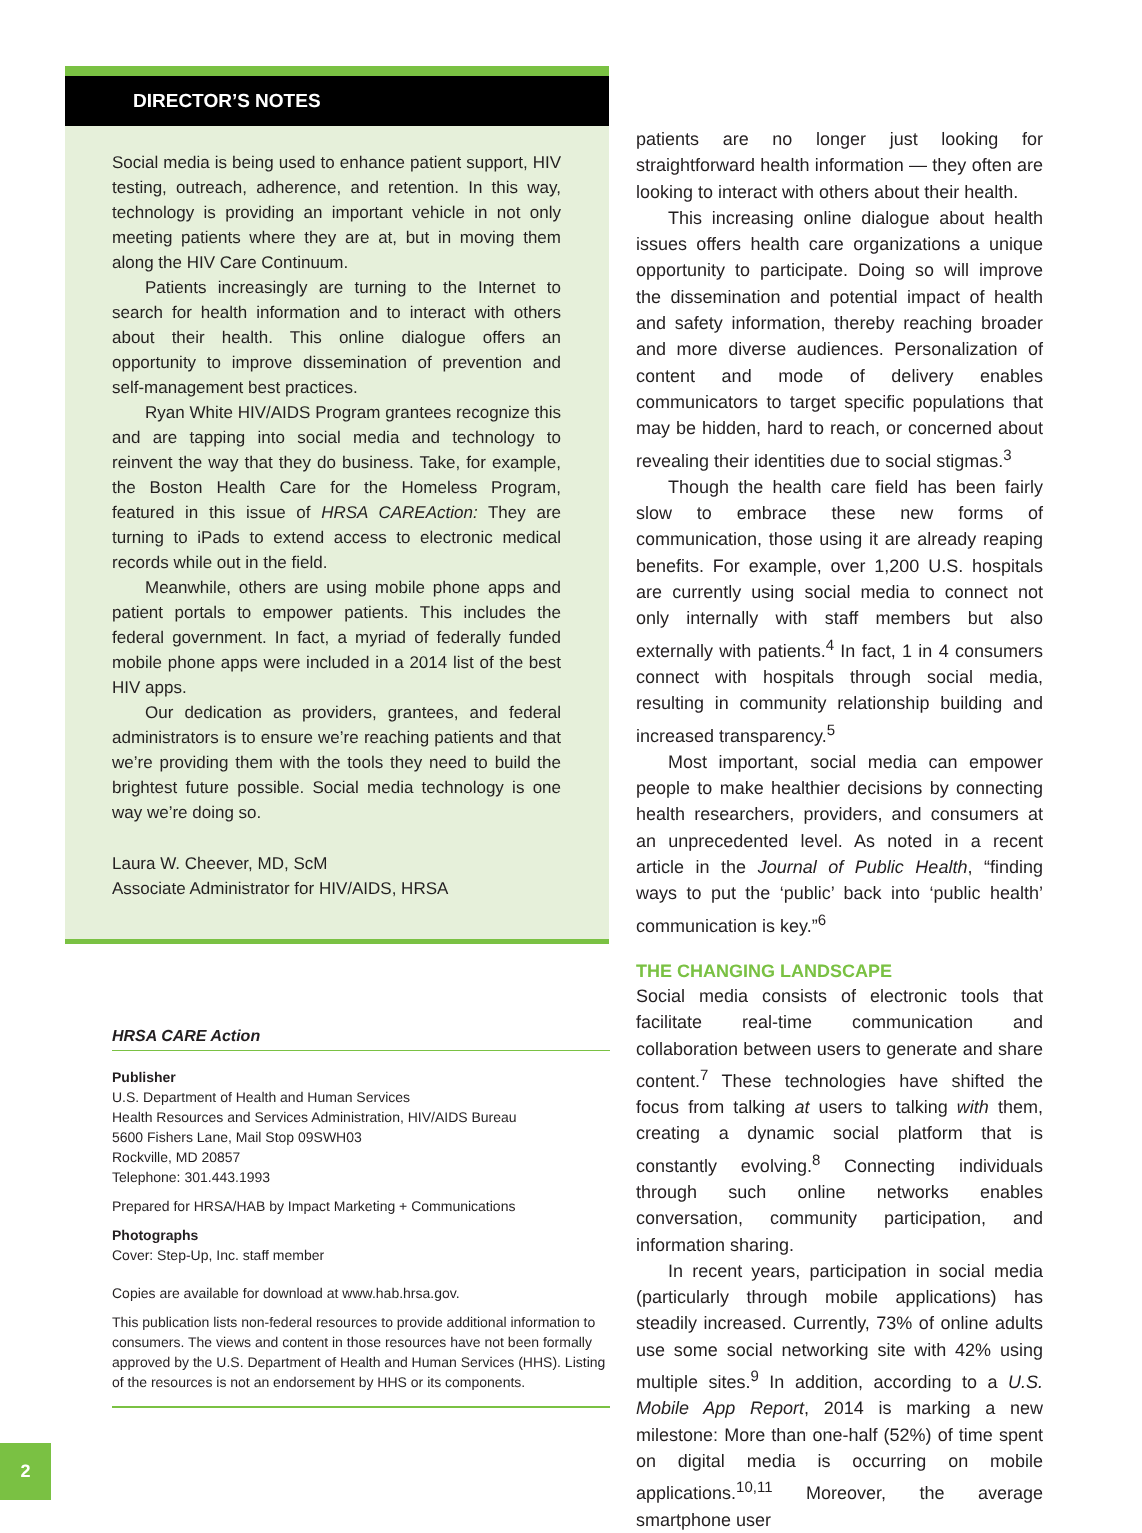DIRECTOR’S NOTES
Social media is being used to enhance patient support, HIV testing, outreach, adherence, and retention. In this way, technology is providing an important vehicle in not only meeting patients where they are at, but in moving them along the HIV Care Continuum.
Patients increasingly are turning to the Internet to search for health information and to interact with others about their health. This online dialogue offers an opportunity to improve dissemination of prevention and self-management best practices.
Ryan White HIV/AIDS Program grantees recognize this and are tapping into social media and technology to reinvent the way that they do business. Take, for example, the Boston Health Care for the Homeless Program, featured in this issue of HRSA CAREAction: They are turning to iPads to extend access to electronic medical records while out in the field.
Meanwhile, others are using mobile phone apps and patient portals to empower patients. This includes the federal government. In fact, a myriad of federally funded mobile phone apps were included in a 2014 list of the best HIV apps.
Our dedication as providers, grantees, and federal administrators is to ensure we’re reaching patients and that we’re providing them with the tools they need to build the brightest future possible. Social media technology is one way we’re doing so.
Laura W. Cheever, MD, ScM
Associate Administrator for HIV/AIDS, HRSA
HRSA CARE Action
Publisher
U.S. Department of Health and Human Services
Health Resources and Services Administration, HIV/AIDS Bureau
5600 Fishers Lane, Mail Stop 09SWH03
Rockville, MD 20857
Telephone: 301.443.1993
Prepared for HRSA/HAB by Impact Marketing + Communications
Photographs
Cover: Step-Up, Inc. staff member
Copies are available for download at www.hab.hrsa.gov.
This publication lists non-federal resources to provide additional information to consumers. The views and content in those resources have not been formally approved by the U.S. Department of Health and Human Services (HHS). Listing of the resources is not an endorsement by HHS or its components.
patients are no longer just looking for straightforward health information — they often are looking to interact with others about their health.
This increasing online dialogue about health issues offers health care organizations a unique opportunity to participate. Doing so will improve the dissemination and potential impact of health and safety information, thereby reaching broader and more diverse audiences. Personalization of content and mode of delivery enables communicators to target specific populations that may be hidden, hard to reach, or concerned about revealing their identities due to social stigmas.<sup>3</sup>
Though the health care field has been fairly slow to embrace these new forms of communication, those using it are already reaping benefits. For example, over 1,200 U.S. hospitals are currently using social media to connect not only internally with staff members but also externally with patients.<sup>4</sup> In fact, 1 in 4 consumers connect with hospitals through social media, resulting in community relationship building and increased transparency.<sup>5</sup>
Most important, social media can empower people to make healthier decisions by connecting health researchers, providers, and consumers at an unprecedented level. As noted in a recent article in the Journal of Public Health, “finding ways to put the ‘public’ back into ‘public health’ communication is key.”<sup>6</sup>
THE CHANGING LANDSCAPE
Social media consists of electronic tools that facilitate real-time communication and collaboration between users to generate and share content.<sup>7</sup> These technologies have shifted the focus from talking at users to talking with them, creating a dynamic social platform that is constantly evolving.<sup>8</sup> Connecting individuals through such online networks enables conversation, community participation, and information sharing.
In recent years, participation in social media (particularly through mobile applications) has steadily increased. Currently, 73% of online adults use some social networking site with 42% using multiple sites.<sup>9</sup> In addition, according to a U.S. Mobile App Report, 2014 is marking a new milestone: More than one-half (52%) of time spent on digital media is occurring on mobile applications.<sup>10,11</sup> Moreover, the average smartphone user
2